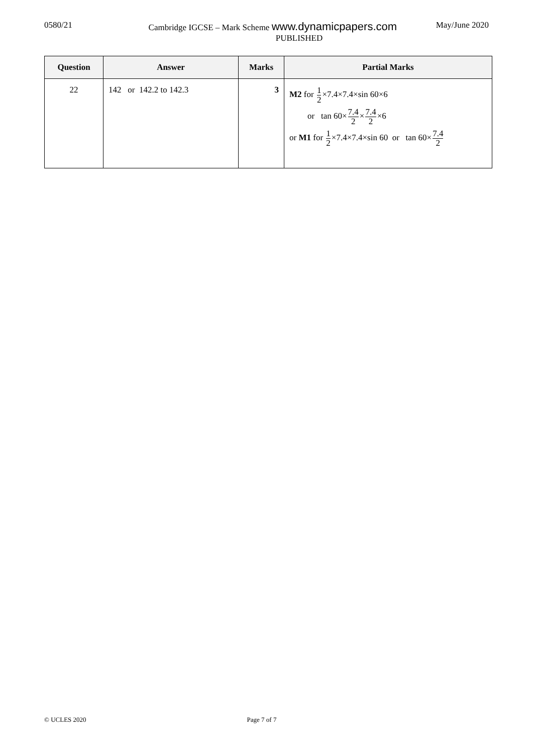0580/21 May/June 2020
Cambridge IGCSE – Mark Scheme www.dynamicpapers.com
PUBLISHED
| Question | Answer | Marks | Partial Marks |
| --- | --- | --- | --- |
| 22 | 142 or 142.2 to 142.3 | 3 | M2 for 1 2 ×7.4×7.4×sin 60×6 or tan 60× 7.4 2 × 7.4 2 ×6 or M1 for 1 2 ×7.4×7.4×sin 60 or tan 60× 7.4 2 |
© UCLES 2020 Page 7 of 7